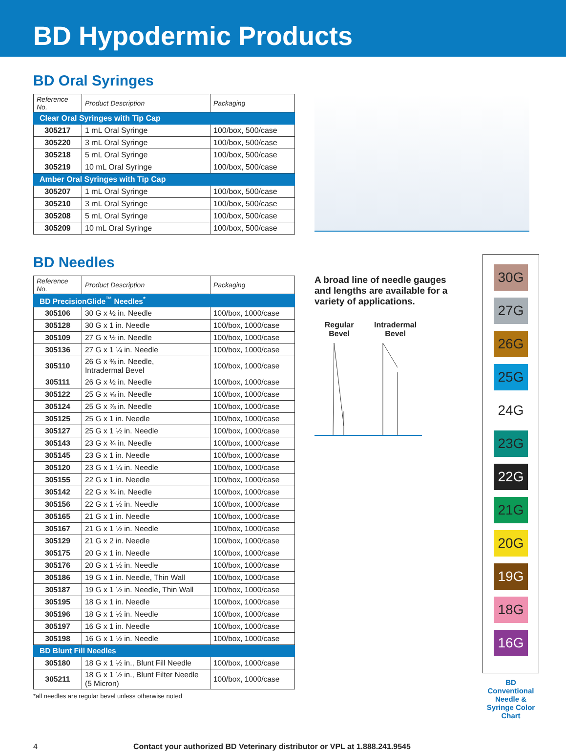BD Hypodermic Products
BD Oral Syringes
| Reference No. | Product Description | Packaging |
| --- | --- | --- |
| Clear Oral Syringes with Tip Cap | | |
| 305217 | 1 mL Oral Syringe | 100/box, 500/case |
| 305220 | 3 mL Oral Syringe | 100/box, 500/case |
| 305218 | 5 mL Oral Syringe | 100/box, 500/case |
| 305219 | 10 mL Oral Syringe | 100/box, 500/case |
| Amber Oral Syringes with Tip Cap | | |
| 305207 | 1 mL Oral Syringe | 100/box, 500/case |
| 305210 | 3 mL Oral Syringe | 100/box, 500/case |
| 305208 | 5 mL Oral Syringe | 100/box, 500/case |
| 305209 | 10 mL Oral Syringe | 100/box, 500/case |
BD Needles
| Reference No. | Product Description | Packaging |
| --- | --- | --- |
| BD PrecisionGlide<sup>™</sup> Needles<sup>*</sup> | | |
| 305106 | 30 G x ½ in. Needle | 100/box, 1000/case |
| 305128 | 30 G x 1 in. Needle | 100/box, 1000/case |
| 305109 | 27 G x ½ in. Needle | 100/box, 1000/case |
| 305136 | 27 G x 1 ¼ in. Needle | 100/box, 1000/case |
| 305110 | 26 G x ⅜ in. Needle, Intradermal Bevel | 100/box, 1000/case |
| 305111 | 26 G x ½ in. Needle | 100/box, 1000/case |
| 305122 | 25 G x ⅝ in. Needle | 100/box, 1000/case |
| 305124 | 25 G x ⅞ in. Needle | 100/box, 1000/case |
| 305125 | 25 G x 1 in. Needle | 100/box, 1000/case |
| 305127 | 25 G x 1 ½ in. Needle | 100/box, 1000/case |
| 305143 | 23 G x ¾ in. Needle | 100/box, 1000/case |
| 305145 | 23 G x 1 in. Needle | 100/box, 1000/case |
| 305120 | 23 G x 1 ¼ in. Needle | 100/box, 1000/case |
| 305155 | 22 G x 1 in. Needle | 100/box, 1000/case |
| 305142 | 22 G x ¾ in. Needle | 100/box, 1000/case |
| 305156 | 22 G x 1 ½ in. Needle | 100/box, 1000/case |
| 305165 | 21 G x 1 in. Needle | 100/box, 1000/case |
| 305167 | 21 G x 1 ½ in. Needle | 100/box, 1000/case |
| 305129 | 21 G x 2 in. Needle | 100/box, 1000/case |
| 305175 | 20 G x 1 in. Needle | 100/box, 1000/case |
| 305176 | 20 G x 1 ½ in. Needle | 100/box, 1000/case |
| 305186 | 19 G x 1 in. Needle, Thin Wall | 100/box, 1000/case |
| 305187 | 19 G x 1 ½ in. Needle, Thin Wall | 100/box, 1000/case |
| 305195 | 18 G x 1 in. Needle | 100/box, 1000/case |
| 305196 | 18 G x 1 ½ in. Needle | 100/box, 1000/case |
| 305197 | 16 G x 1 in. Needle | 100/box, 1000/case |
| 305198 | 16 G x 1 ½ in. Needle | 100/box, 1000/case |
| BD Blunt Fill Needles | | |
| 305180 | 18 G x 1 ½ in., Blunt Fill Needle | 100/box, 1000/case |
| 305211 | 18 G x 1 ½ in., Blunt Filter Needle (5 Micron) | 100/box, 1000/case |
*all needles are regular bevel unless otherwise noted
A broad line of needle gauges and lengths are available for a variety of applications.
Regular
Bevel
Intradermal
Bevel
30G
27G
26G
25G
24G
23G
22G
21G
20G
19G
18G
16G
BD Conventional Needle & Syringe Color Chart
4 Contact your authorized BD Veterinary distributor or VPL at 1.888.241.9545